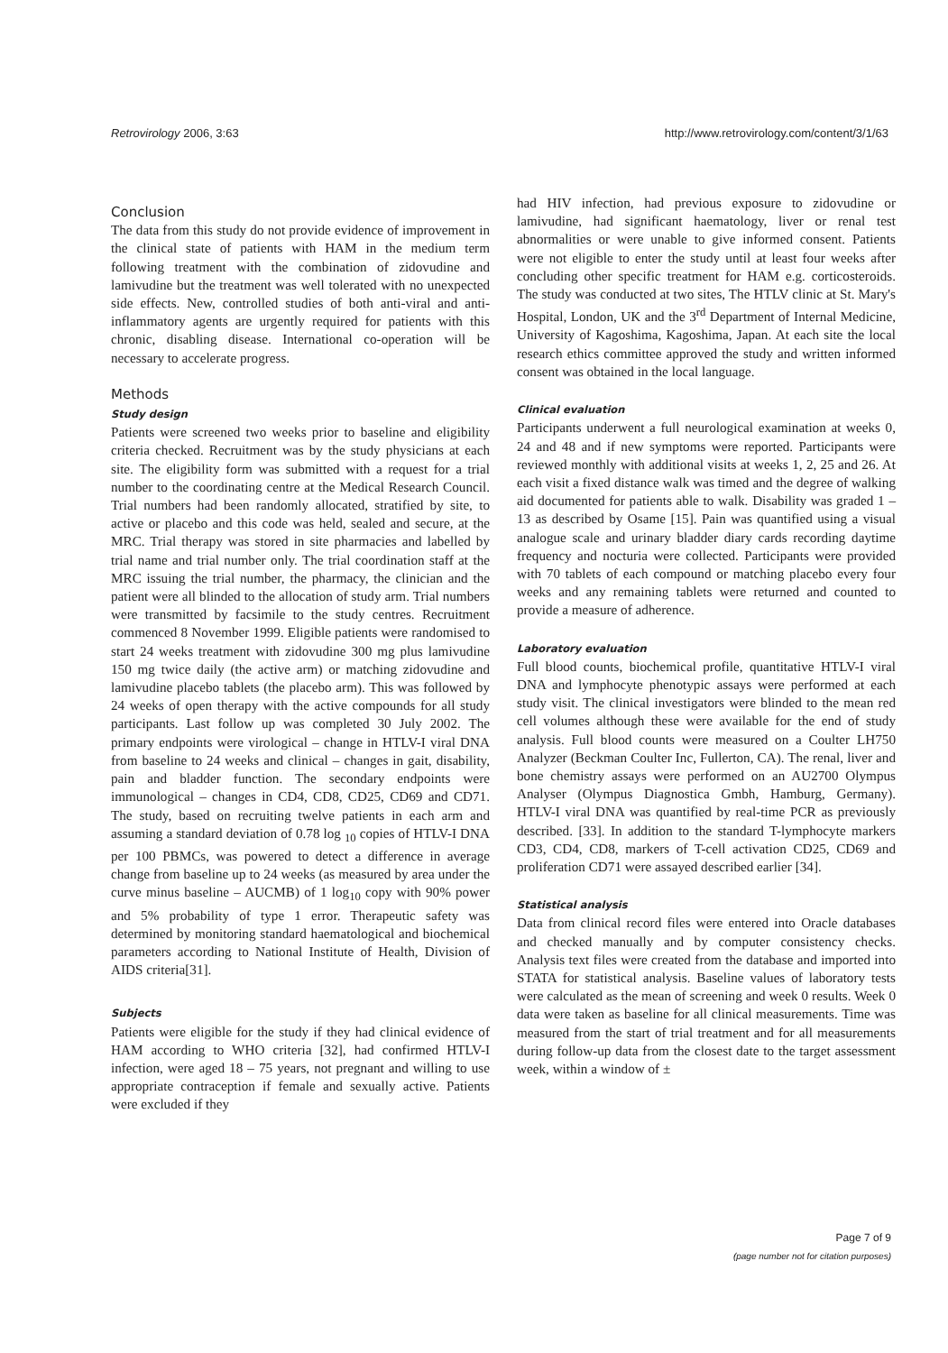Retrovirology 2006, 3:63 http://www.retrovirology.com/content/3/1/63
Conclusion
The data from this study do not provide evidence of improvement in the clinical state of patients with HAM in the medium term following treatment with the combination of zidovudine and lamivudine but the treatment was well tolerated with no unexpected side effects. New, controlled studies of both anti-viral and anti-inflammatory agents are urgently required for patients with this chronic, disabling disease. International co-operation will be necessary to accelerate progress.
Methods
Study design
Patients were screened two weeks prior to baseline and eligibility criteria checked. Recruitment was by the study physicians at each site. The eligibility form was submitted with a request for a trial number to the coordinating centre at the Medical Research Council. Trial numbers had been randomly allocated, stratified by site, to active or placebo and this code was held, sealed and secure, at the MRC. Trial therapy was stored in site pharmacies and labelled by trial name and trial number only. The trial coordination staff at the MRC issuing the trial number, the pharmacy, the clinician and the patient were all blinded to the allocation of study arm. Trial numbers were transmitted by facsimile to the study centres. Recruitment commenced 8 November 1999. Eligible patients were randomised to start 24 weeks treatment with zidovudine 300 mg plus lamivudine 150 mg twice daily (the active arm) or matching zidovudine and lamivudine placebo tablets (the placebo arm). This was followed by 24 weeks of open therapy with the active compounds for all study participants. Last follow up was completed 30 July 2002. The primary endpoints were virological – change in HTLV-I viral DNA from baseline to 24 weeks and clinical – changes in gait, disability, pain and bladder function. The secondary endpoints were immunological – changes in CD4, CD8, CD25, CD69 and CD71. The study, based on recruiting twelve patients in each arm and assuming a standard deviation of 0.78 log <sub>10</sub> copies of HTLV-I DNA per 100 PBMCs, was powered to detect a difference in average change from baseline up to 24 weeks (as measured by area under the curve minus baseline – AUCMB) of 1 log<sub>10</sub> copy with 90% power and 5% probability of type 1 error. Therapeutic safety was determined by monitoring standard haematological and biochemical parameters according to National Institute of Health, Division of AIDS criteria[31].
Subjects
Patients were eligible for the study if they had clinical evidence of HAM according to WHO criteria [32], had confirmed HTLV-I infection, were aged 18 – 75 years, not pregnant and willing to use appropriate contraception if female and sexually active. Patients were excluded if they
had HIV infection, had previous exposure to zidovudine or lamivudine, had significant haematology, liver or renal test abnormalities or were unable to give informed consent. Patients were not eligible to enter the study until at least four weeks after concluding other specific treatment for HAM e.g. corticosteroids. The study was conducted at two sites, The HTLV clinic at St. Mary's Hospital, London, UK and the 3<sup>rd</sup> Department of Internal Medicine, University of Kagoshima, Kagoshima, Japan. At each site the local research ethics committee approved the study and written informed consent was obtained in the local language.
Clinical evaluation
Participants underwent a full neurological examination at weeks 0, 24 and 48 and if new symptoms were reported. Participants were reviewed monthly with additional visits at weeks 1, 2, 25 and 26. At each visit a fixed distance walk was timed and the degree of walking aid documented for patients able to walk. Disability was graded 1 – 13 as described by Osame [15]. Pain was quantified using a visual analogue scale and urinary bladder diary cards recording daytime frequency and nocturia were collected. Participants were provided with 70 tablets of each compound or matching placebo every four weeks and any remaining tablets were returned and counted to provide a measure of adherence.
Laboratory evaluation
Full blood counts, biochemical profile, quantitative HTLV-I viral DNA and lymphocyte phenotypic assays were performed at each study visit. The clinical investigators were blinded to the mean red cell volumes although these were available for the end of study analysis. Full blood counts were measured on a Coulter LH750 Analyzer (Beckman Coulter Inc, Fullerton, CA). The renal, liver and bone chemistry assays were performed on an AU2700 Olympus Analyser (Olympus Diagnostica Gmbh, Hamburg, Germany). HTLV-I viral DNA was quantified by real-time PCR as previously described. [33]. In addition to the standard T-lymphocyte markers CD3, CD4, CD8, markers of T-cell activation CD25, CD69 and proliferation CD71 were assayed described earlier [34].
Statistical analysis
Data from clinical record files were entered into Oracle databases and checked manually and by computer consistency checks. Analysis text files were created from the database and imported into STATA for statistical analysis. Baseline values of laboratory tests were calculated as the mean of screening and week 0 results. Week 0 data were taken as baseline for all clinical measurements. Time was measured from the start of trial treatment and for all measurements during follow-up data from the closest date to the target assessment week, within a window of ±
Page 7 of 9
(page number not for citation purposes)